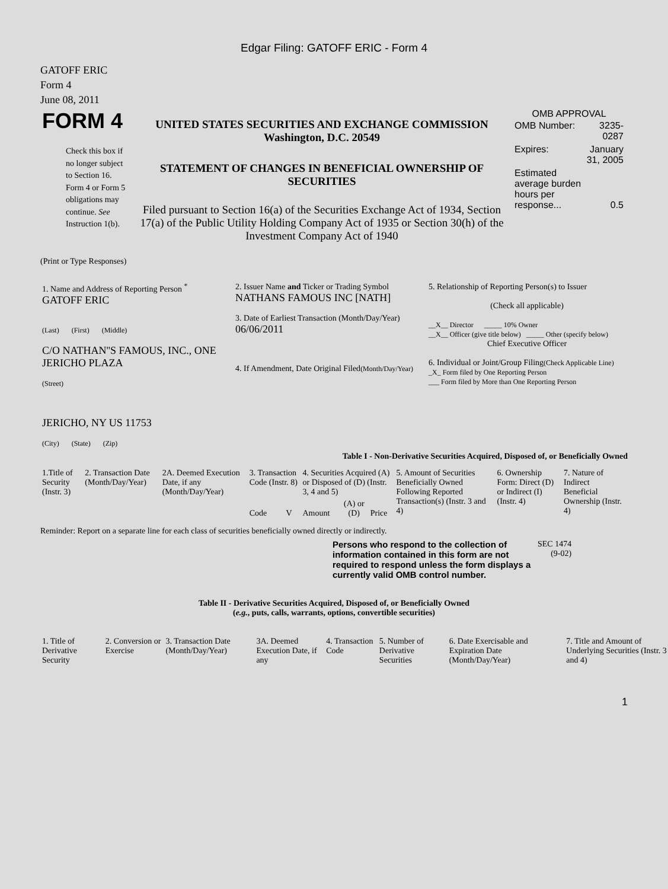Edgar Filing: GATOFF ERIC - Form 4
GATOFF ERIC
Form 4
June 08, 2011
| FORM 4 Check this box if no longer subject to Section 16. Form 4 or Form 5 obligations may continue. See Instruction 1(b). | UNITED STATES SECURITIES AND EXCHANGE COMMISSION Washington, D.C. 20549 STATEMENT OF CHANGES IN BENEFICIAL OWNERSHIP OF SECURITIES Filed pursuant to Section 16(a) of the Securities Exchange Act of 1934, Section 17(a) of the Public Utility Holding Company Act of 1935 or Section 30(h) of the Investment Company Act of 1940 | OMB APPROVAL / OMB Number: / 3235-0287 / / Expires: / January 31, 2005 / / Estimated average burden hours per response... / 0.5 / |
(Print or Type Responses)
| 1. Name and Address of Reporting Person <sup>*</sup> GATOFF ERIC (Last) (First) (Middle) C/O NATHAN''S FAMOUS, INC., ONE JERICHO PLAZA (Street) JERICHO, NY US 11753 (City) (State) (Zip) | 2. Issuer Name and Ticker or Trading Symbol NATHANS FAMOUS INC [NATH] 3. Date of Earliest Transaction (Month/Day/Year) 06/06/2011 4. If Amendment, Date Original Filed (Month/Day/Year) | 5. Relationship of Reporting Person(s) to Issuer (Check all applicable) __X__ Director _____ 10% Owner __X__ Officer (give title below) _____ Other (specify below) Chief Executive Officer 6. Individual or Joint/Group Filing (Check Applicable Line) _X_ Form filed by One Reporting Person ___ Form filed by More than One Reporting Person |
Table I - Non-Derivative Securities Acquired, Disposed of, or Beneficially Owned
| 1.Title of Security (Instr. 3) | 2. Transaction Date (Month/Day/Year) | 2A. Deemed Execution Date, if any (Month/Day/Year) | 3. Transaction Code (Instr. 8) | | 4. Securities Acquired (A) or Disposed of (D) (Instr. 3, 4 and 5) | | | 5. Amount of Securities Beneficially Owned Following Reported Transaction(s) (Instr. 3 and 4) | 6. Ownership Form: Direct (D) or Indirect (I) (Instr. 4) | 7. Nature of Indirect Beneficial Ownership (Instr. 4) |
| | | | Code | V | Amount | (A) or (D) | Price | | | |
Reminder: Report on a separate line for each class of securities beneficially owned directly or indirectly.
| Persons who respond to the collection of information contained in this form are not required to respond unless the form displays a currently valid OMB control number. | SEC 1474 (9-02) |
Table II - Derivative Securities Acquired, Disposed of, or Beneficially Owned
(e.g., puts, calls, warrants, options, convertible securities)
| 1. Title of Derivative Security | 2. Conversion or Exercise | 3. Transaction Date (Month/Day/Year) | 3A. Deemed Execution Date, if any | 4. Transaction Code | 5. Number of Derivative Securities | 6. Date Exercisable and Expiration Date (Month/Day/Year) | 7. Title and Amount of Underlying Securities (Instr. 3 and 4) |
1